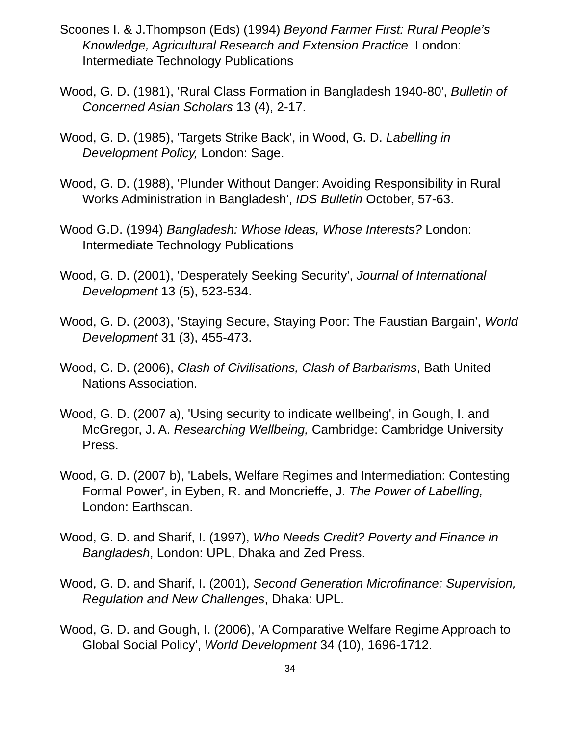Scoones I. & J.Thompson (Eds) (1994) Beyond Farmer First: Rural People’s Knowledge, Agricultural Research and Extension Practice London: Intermediate Technology Publications
Wood, G. D. (1981), 'Rural Class Formation in Bangladesh 1940-80', Bulletin of Concerned Asian Scholars 13 (4), 2-17.
Wood, G. D. (1985), 'Targets Strike Back', in Wood, G. D. Labelling in Development Policy, London: Sage.
Wood, G. D. (1988), 'Plunder Without Danger: Avoiding Responsibility in Rural Works Administration in Bangladesh', IDS Bulletin October, 57-63.
Wood G.D. (1994) Bangladesh: Whose Ideas, Whose Interests? London: Intermediate Technology Publications
Wood, G. D. (2001), 'Desperately Seeking Security', Journal of International Development 13 (5), 523-534.
Wood, G. D. (2003), 'Staying Secure, Staying Poor: The Faustian Bargain', World Development 31 (3), 455-473.
Wood, G. D. (2006), Clash of Civilisations, Clash of Barbarisms, Bath United Nations Association.
Wood, G. D. (2007 a), 'Using security to indicate wellbeing', in Gough, I. and McGregor, J. A. Researching Wellbeing, Cambridge: Cambridge University Press.
Wood, G. D. (2007 b), 'Labels, Welfare Regimes and Intermediation: Contesting Formal Power', in Eyben, R. and Moncrieffe, J. The Power of Labelling, London: Earthscan.
Wood, G. D. and Sharif, I. (1997), Who Needs Credit? Poverty and Finance in Bangladesh, London: UPL, Dhaka and Zed Press.
Wood, G. D. and Sharif, I. (2001), Second Generation Microfinance: Supervision, Regulation and New Challenges, Dhaka: UPL.
Wood, G. D. and Gough, I. (2006), 'A Comparative Welfare Regime Approach to Global Social Policy', World Development 34 (10), 1696-1712.
34